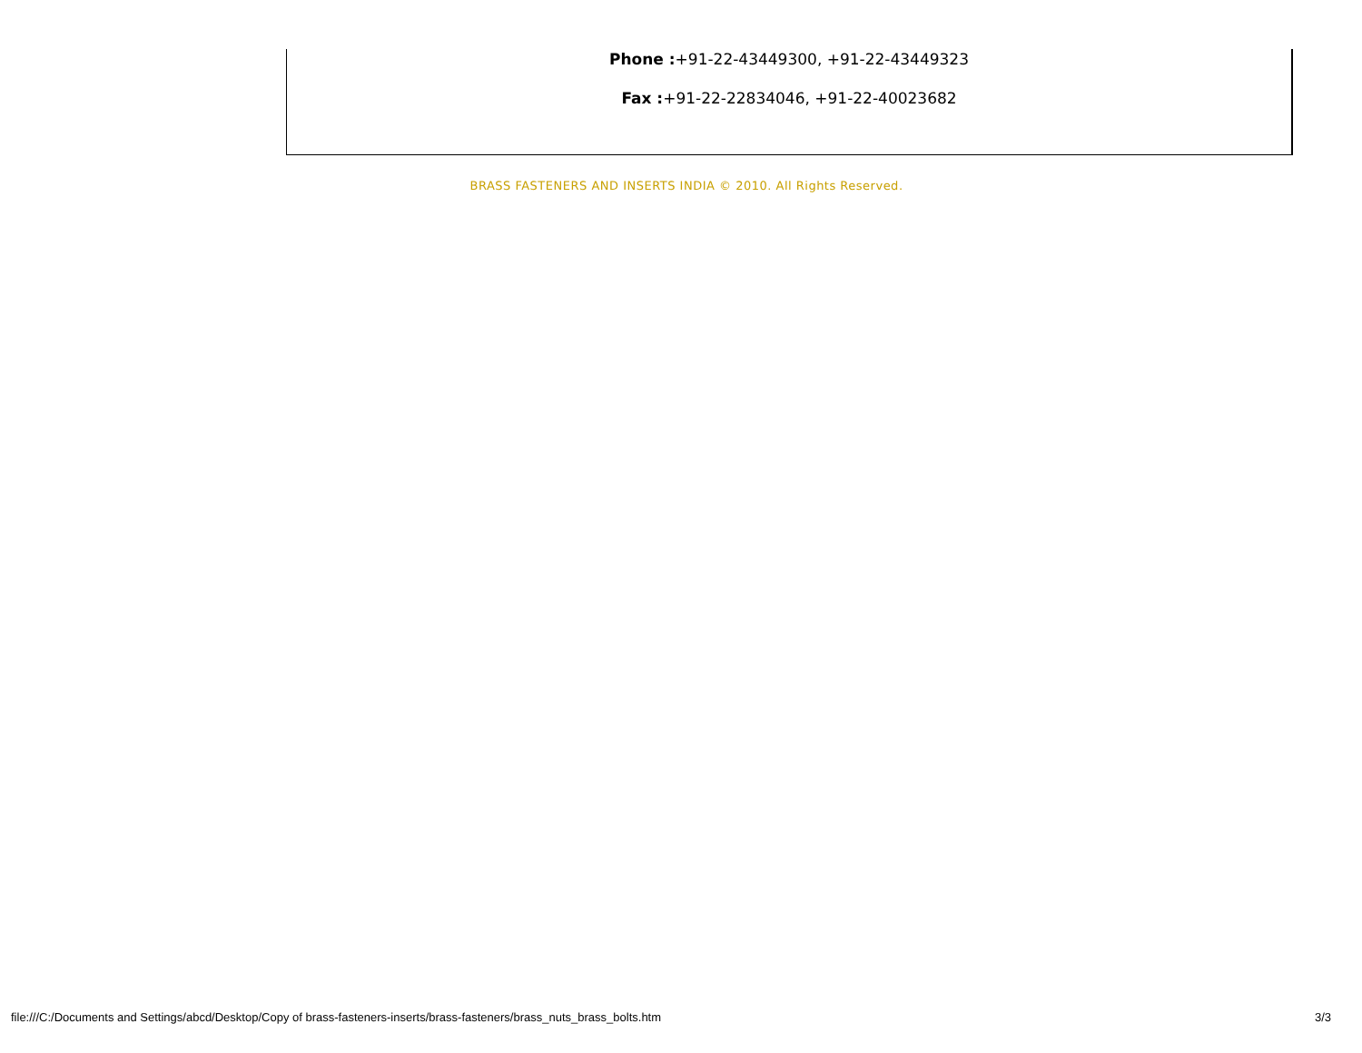Phone :+91-22-43449300, +91-22-43449323
Fax :+91-22-22834046, +91-22-40023682
BRASS FASTENERS AND INSERTS INDIA © 2010. All Rights Reserved.
file:///C:/Documents and Settings/abcd/Desktop/Copy of brass-fasteners-inserts/brass-fasteners/brass_nuts_brass_bolts.htm 3/3